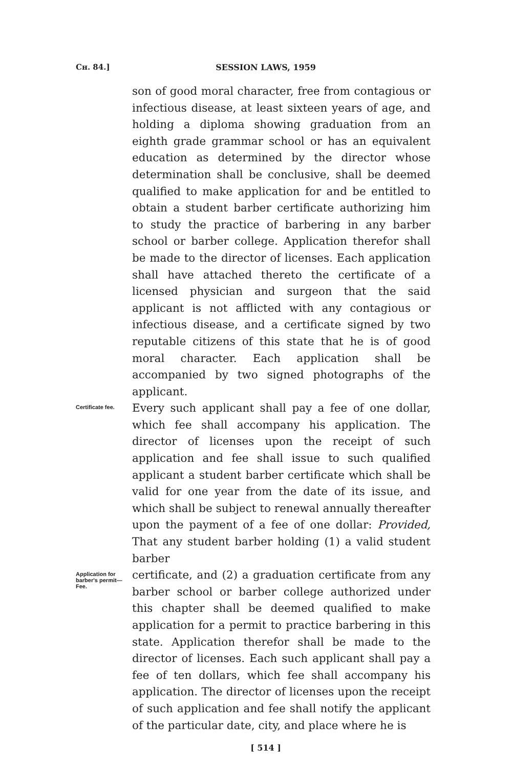Cʜ. 84.]
SESSION LAWS, 1959
son of good moral character, free from contagious or infectious disease, at least sixteen years of age, and holding a diploma showing graduation from an eighth grade grammar school or has an equivalent education as determined by the director whose determination shall be conclusive, shall be deemed qualified to make application for and be entitled to obtain a student barber certificate authorizing him to study the practice of barbering in any barber school or barber college. Application therefor shall be made to the director of licenses. Each application shall have attached thereto the certificate of a licensed physician and surgeon that the said applicant is not afflicted with any contagious or infectious disease, and a certificate signed by two reputable citizens of this state that he is of good moral character. Each application shall be accompanied by two signed photographs of the applicant.
Certificate fee.
Every such applicant shall pay a fee of one dollar, which fee shall accompany his application. The director of licenses upon the receipt of such application and fee shall issue to such qualified applicant a student barber certificate which shall be valid for one year from the date of its issue, and which shall be subject to renewal annually thereafter upon the payment of a fee of one dollar: Provided, That any student barber holding (1) a valid student barber
Application for barber's permit—Fee.
certificate, and (2) a graduation certificate from any barber school or barber college authorized under this chapter shall be deemed qualified to make application for a permit to practice barbering in this state. Application therefor shall be made to the director of licenses. Each such applicant shall pay a fee of ten dollars, which fee shall accompany his application. The director of licenses upon the receipt of such application and fee shall notify the applicant of the particular date, city, and place where he is
[ 514 ]